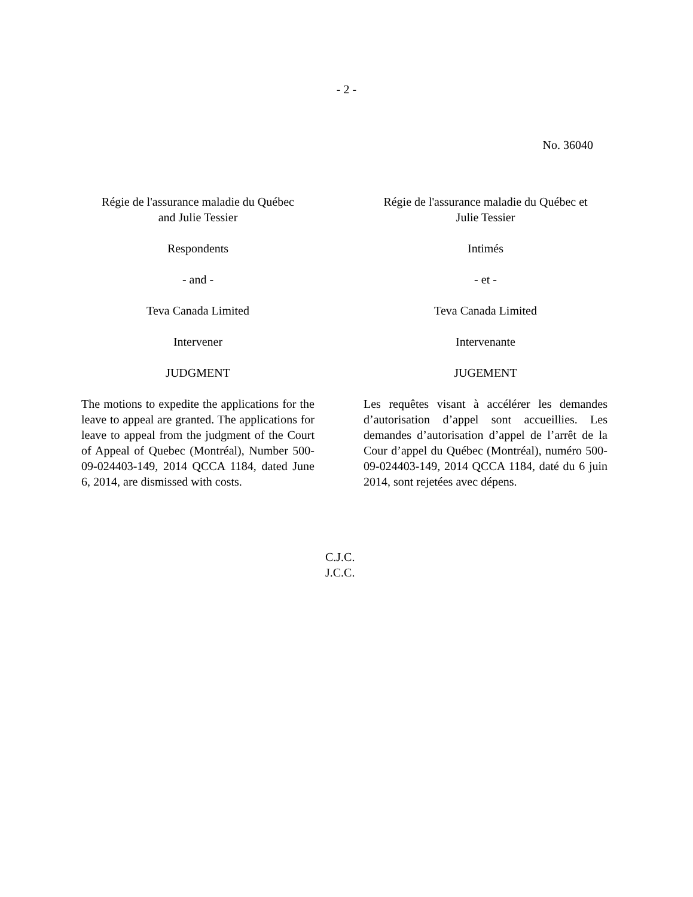- 2 -
No. 36040
Régie de l'assurance maladie du Québec
and Julie Tessier
Respondents
- and -
Teva Canada Limited
Intervener
JUDGMENT
The motions to expedite the applications for the leave to appeal are granted. The applications for leave to appeal from the judgment of the Court of Appeal of Quebec (Montréal), Number 500-09-024403-149, 2014 QCCA 1184, dated June 6, 2014, are dismissed with costs.
Régie de l'assurance maladie du Québec et
Julie Tessier
Intimés
- et -
Teva Canada Limited
Intervenante
JUGEMENT
Les requêtes visant à accélérer les demandes d’autorisation d’appel sont accueillies. Les demandes d’autorisation d’appel de l’arrêt de la Cour d’appel du Québec (Montréal), numéro 500-09-024403-149, 2014 QCCA 1184, daté du 6 juin 2014, sont rejetées avec dépens.
C.J.C.
J.C.C.